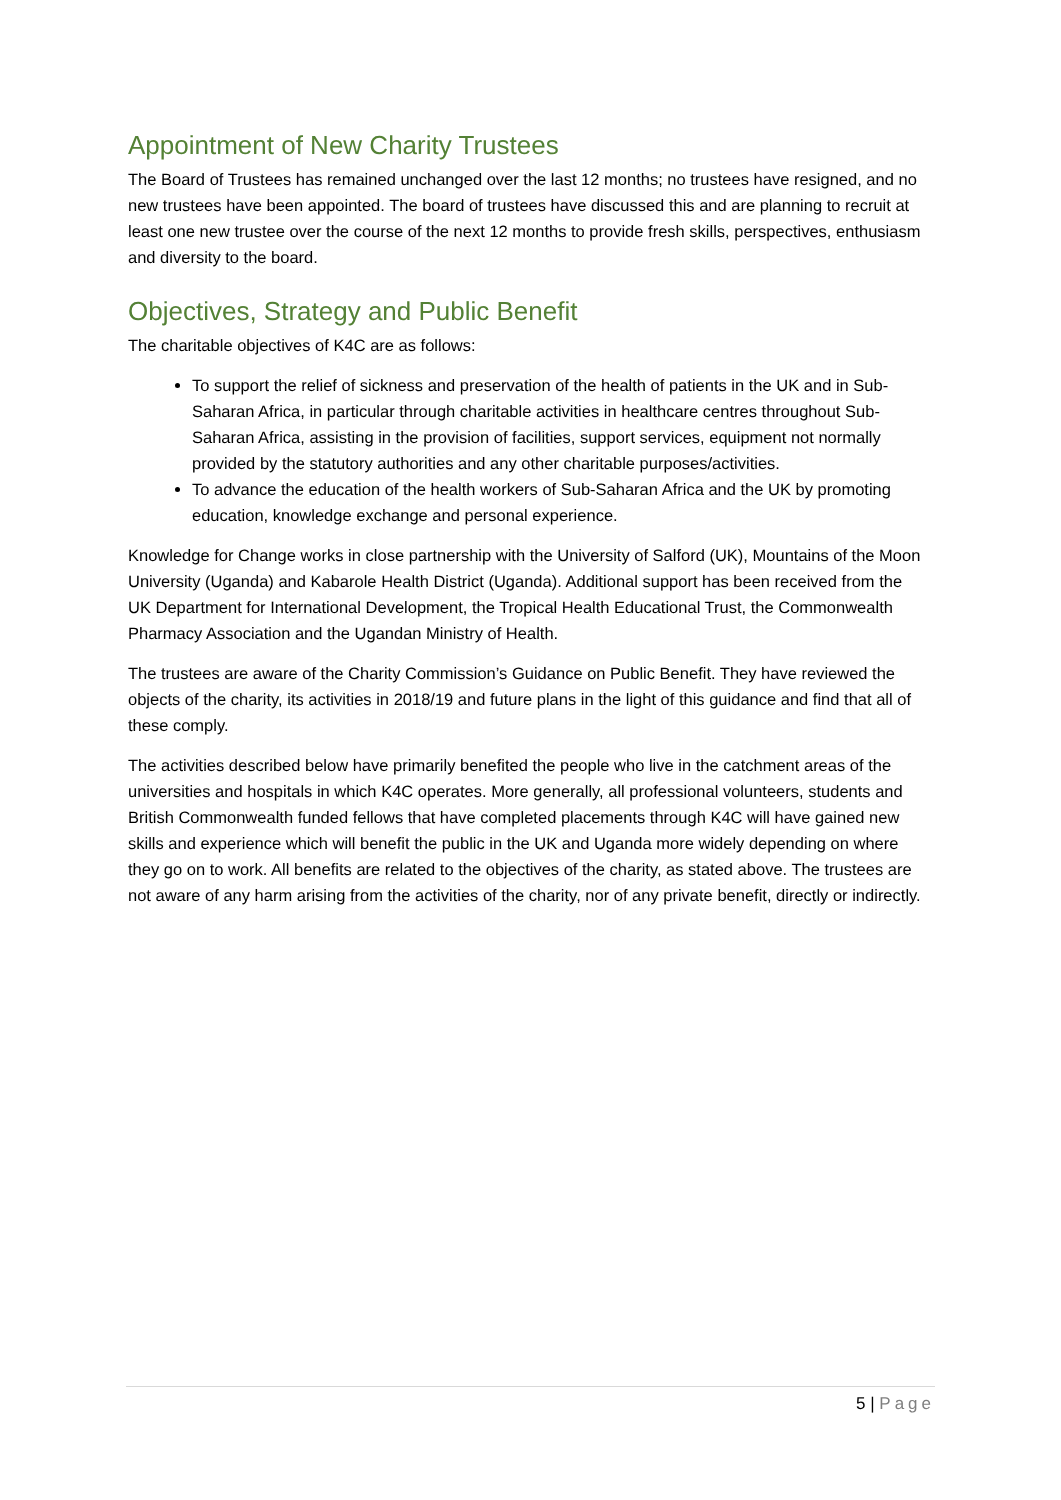Appointment of New Charity Trustees
The Board of Trustees has remained unchanged over the last 12 months; no trustees have resigned, and no new trustees have been appointed. The board of trustees have discussed this and are planning to recruit at least one new trustee over the course of the next 12 months to provide fresh skills, perspectives, enthusiasm and diversity to the board.
Objectives, Strategy and Public Benefit
The charitable objectives of K4C are as follows:
To support the relief of sickness and preservation of the health of patients in the UK and in Sub-Saharan Africa, in particular through charitable activities in healthcare centres throughout Sub-Saharan Africa, assisting in the provision of facilities, support services, equipment not normally provided by the statutory authorities and any other charitable purposes/activities.
To advance the education of the health workers of Sub-Saharan Africa and the UK by promoting education, knowledge exchange and personal experience.
Knowledge for Change works in close partnership with the University of Salford (UK), Mountains of the Moon University (Uganda) and Kabarole Health District (Uganda). Additional support has been received from the UK Department for International Development, the Tropical Health Educational Trust, the Commonwealth Pharmacy Association and the Ugandan Ministry of Health.
The trustees are aware of the Charity Commission’s Guidance on Public Benefit. They have reviewed the objects of the charity, its activities in 2018/19 and future plans in the light of this guidance and find that all of these comply.
The activities described below have primarily benefited the people who live in the catchment areas of the universities and hospitals in which K4C operates. More generally, all professional volunteers, students and British Commonwealth funded fellows that have completed placements through K4C will have gained new skills and experience which will benefit the public in the UK and Uganda more widely depending on where they go on to work. All benefits are related to the objectives of the charity, as stated above. The trustees are not aware of any harm arising from the activities of the charity, nor of any private benefit, directly or indirectly.
5 | Page